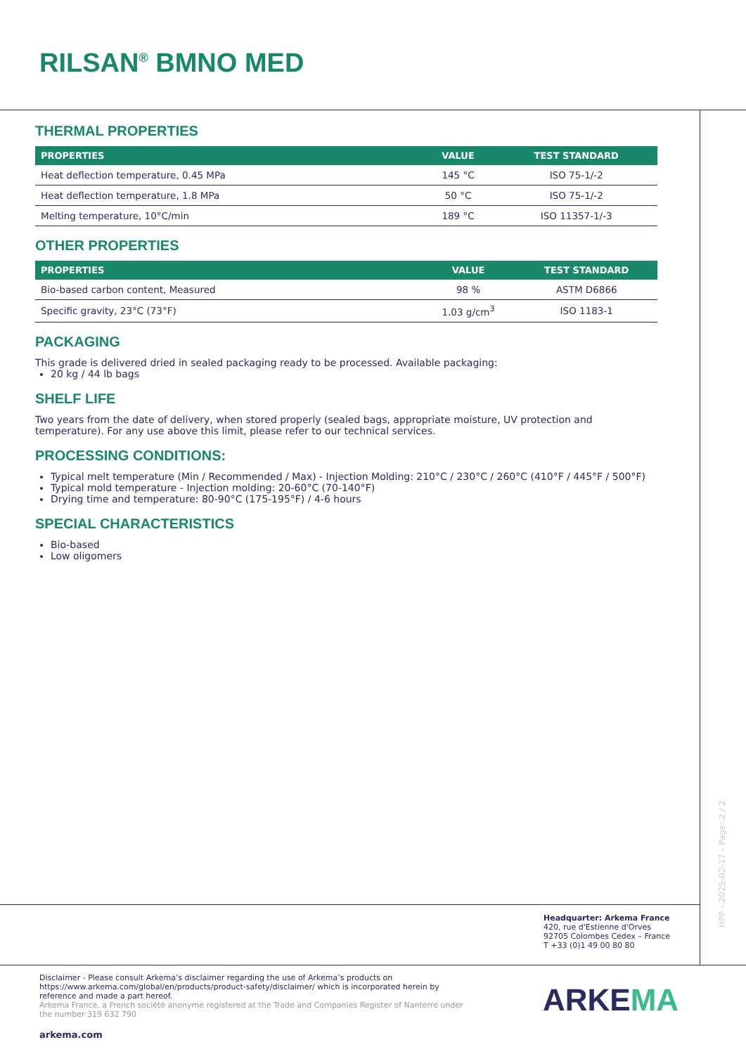RILSAN<sup>®</sup> BMNO MED
THERMAL PROPERTIES
| PROPERTIES | VALUE | TEST STANDARD |
| --- | --- | --- |
| Heat deflection temperature, 0.45 MPa | 145 °C | ISO 75-1/-2 |
| Heat deflection temperature, 1.8 MPa | 50 °C | ISO 75-1/-2 |
| Melting temperature, 10°C/min | 189 °C | ISO 11357-1/-3 |
OTHER PROPERTIES
| PROPERTIES | VALUE | TEST STANDARD |
| --- | --- | --- |
| Bio-based carbon content, Measured | 98 % | ASTM D6866 |
| Specific gravity, 23°C (73°F) | 1.03 g/cm<sup>3</sup> | ISO 1183-1 |
PACKAGING
This grade is delivered dried in sealed packaging ready to be processed. Available packaging:
20 kg / 44 lb bags
SHELF LIFE
Two years from the date of delivery, when stored properly (sealed bags, appropriate moisture, UV protection and temperature). For any use above this limit, please refer to our technical services.
PROCESSING CONDITIONS:
Typical melt temperature (Min / Recommended / Max) - Injection Molding: 210°C / 230°C / 260°C (410°F / 445°F / 500°F)
Typical mold temperature - Injection molding: 20-60°C (70-140°F)
Drying time and temperature: 80-90°C (175-195°F) / 4-6 hours
SPECIAL CHARACTERISTICS
Bio-based
Low oligomers
HPP - 2025-02-17 - Page: 2 / 2
Headquarter: Arkema France
420, rue d'Estienne d'Orves
92705 Colombes Cedex – France
T +33 (0)1 49 00 80 80
Disclaimer - Please consult Arkema’s disclaimer regarding the use of Arkema’s products on https://www.arkema.com/global/en/products/product-safety/disclaimer/ which is incorporated herein by reference and made a part hereof.
Arkema France, a French société anonyme registered at the Trade and Companies Register of Nanterre under the number 319 632 790
arkema.com
ARKEMA